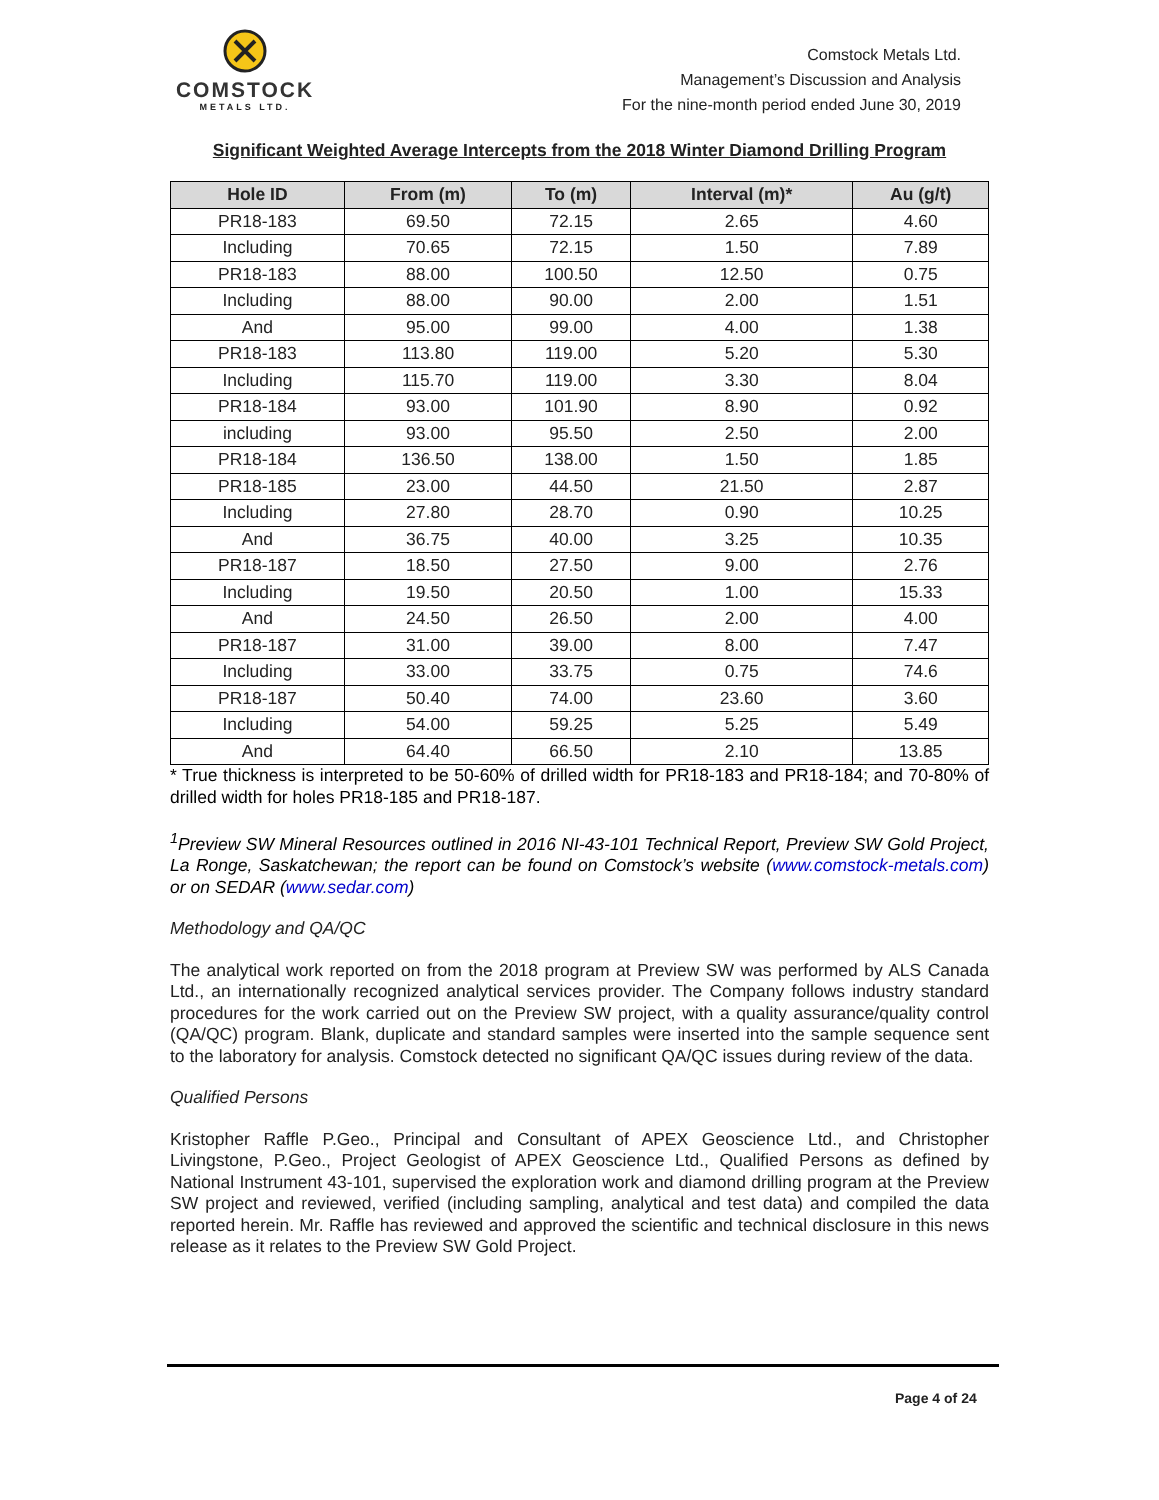COMSTOCK
METALS LTD.
Comstock Metals Ltd.
Management’s Discussion and Analysis
For the nine-month period ended June 30, 2019
Significant Weighted Average Intercepts from the 2018 Winter Diamond Drilling Program
| Hole ID | From (m) | To (m) | Interval (m)* | Au (g/t) |
| --- | --- | --- | --- | --- |
| PR18-183 | 69.50 | 72.15 | 2.65 | 4.60 |
| Including | 70.65 | 72.15 | 1.50 | 7.89 |
| PR18-183 | 88.00 | 100.50 | 12.50 | 0.75 |
| Including | 88.00 | 90.00 | 2.00 | 1.51 |
| And | 95.00 | 99.00 | 4.00 | 1.38 |
| PR18-183 | 113.80 | 119.00 | 5.20 | 5.30 |
| Including | 115.70 | 119.00 | 3.30 | 8.04 |
| PR18-184 | 93.00 | 101.90 | 8.90 | 0.92 |
| including | 93.00 | 95.50 | 2.50 | 2.00 |
| PR18-184 | 136.50 | 138.00 | 1.50 | 1.85 |
| PR18-185 | 23.00 | 44.50 | 21.50 | 2.87 |
| Including | 27.80 | 28.70 | 0.90 | 10.25 |
| And | 36.75 | 40.00 | 3.25 | 10.35 |
| PR18-187 | 18.50 | 27.50 | 9.00 | 2.76 |
| Including | 19.50 | 20.50 | 1.00 | 15.33 |
| And | 24.50 | 26.50 | 2.00 | 4.00 |
| PR18-187 | 31.00 | 39.00 | 8.00 | 7.47 |
| Including | 33.00 | 33.75 | 0.75 | 74.6 |
| PR18-187 | 50.40 | 74.00 | 23.60 | 3.60 |
| Including | 54.00 | 59.25 | 5.25 | 5.49 |
| And | 64.40 | 66.50 | 2.10 | 13.85 |
* True thickness is interpreted to be 50-60% of drilled width for PR18-183 and PR18-184; and 70-80% of drilled width for holes PR18-185 and PR18-187.
<sup>1</sup> Preview SW Mineral Resources outlined in 2016 NI-43-101 Technical Report, Preview SW Gold Project, La Ronge, Saskatchewan; the report can be found on Comstock’s website (www.comstock-metals.com) or on SEDAR (www.sedar.com)
Methodology and QA/QC
The analytical work reported on from the 2018 program at Preview SW was performed by ALS Canada Ltd., an internationally recognized analytical services provider. The Company follows industry standard procedures for the work carried out on the Preview SW project, with a quality assurance/quality control (QA/QC) program. Blank, duplicate and standard samples were inserted into the sample sequence sent to the laboratory for analysis. Comstock detected no significant QA/QC issues during review of the data.
Qualified Persons
Kristopher Raffle P.Geo., Principal and Consultant of APEX Geoscience Ltd., and Christopher Livingstone, P.Geo., Project Geologist of APEX Geoscience Ltd., Qualified Persons as defined by National Instrument 43-101, supervised the exploration work and diamond drilling program at the Preview SW project and reviewed, verified (including sampling, analytical and test data) and compiled the data reported herein. Mr. Raffle has reviewed and approved the scientific and technical disclosure in this news release as it relates to the Preview SW Gold Project.
Page 4 of 24